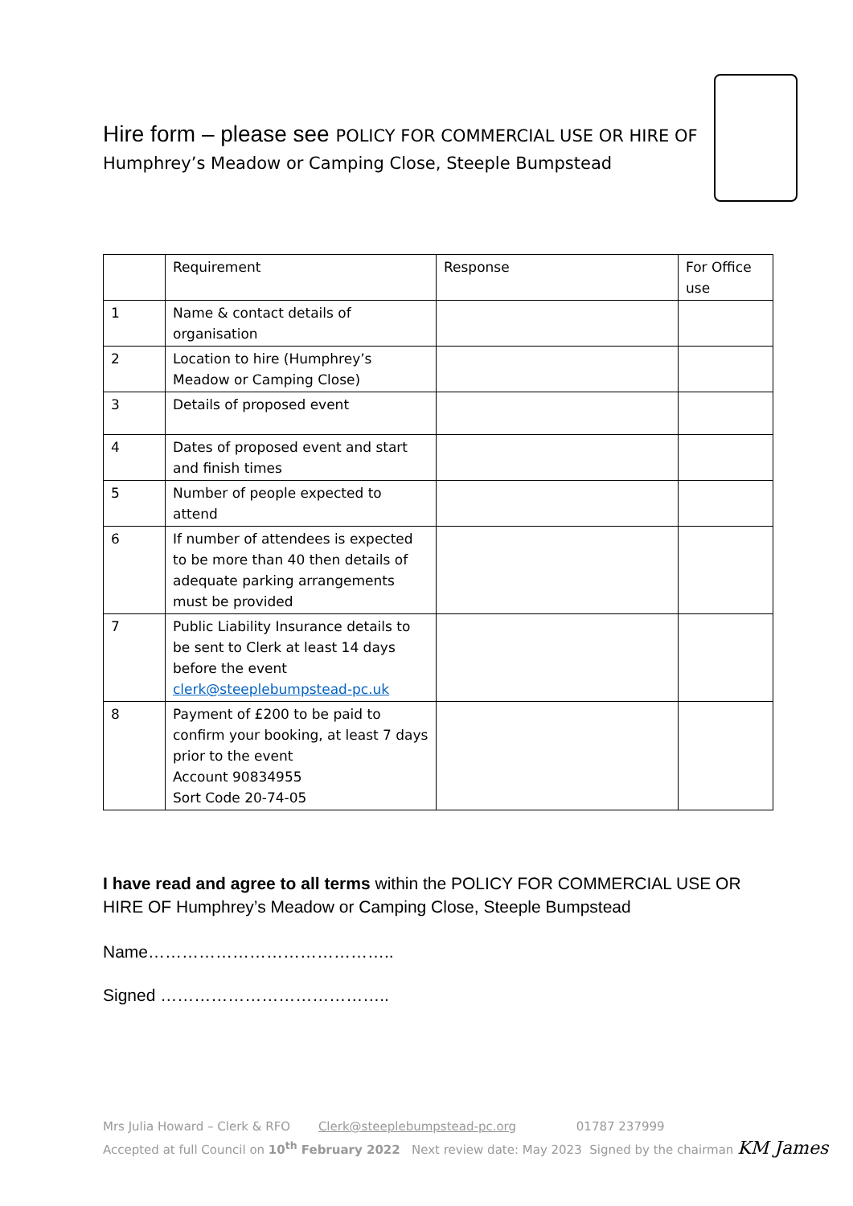Hire form – please see POLICY FOR COMMERCIAL USE OR HIRE OF
Humphrey’s Meadow or Camping Close, Steeple Bumpstead
| | Requirement | Response | For Office use |
| 1 | Name & contact details of organisation | | |
| 2 | Location to hire (Humphrey’s Meadow or Camping Close) | | |
| 3 | Details of proposed event | | |
| 4 | Dates of proposed event and start and finish times | | |
| 5 | Number of people expected to attend | | |
| 6 | If number of attendees is expected to be more than 40 then details of adequate parking arrangements must be provided | | |
| 7 | Public Liability Insurance details to be sent to Clerk at least 14 days before the event clerk@steeplebumpstead-pc.uk | | |
| 8 | Payment of £200 to be paid to confirm your booking, at least 7 days prior to the event Account 90834955 Sort Code 20-74-05 | | |
I have read and agree to all terms within the POLICY FOR COMMERCIAL USE OR HIRE OF Humphrey’s Meadow or Camping Close, Steeple Bumpstead
Name……………………………………..
Signed …………………………………..
Mrs Julia Howard – Clerk & RFO Clerk@steeplebumpstead-pc.org 01787 237999
Accepted at full Council on 10<sup>th</sup> February 2022 Next review date: May 2023 Signed by the chairman KM James